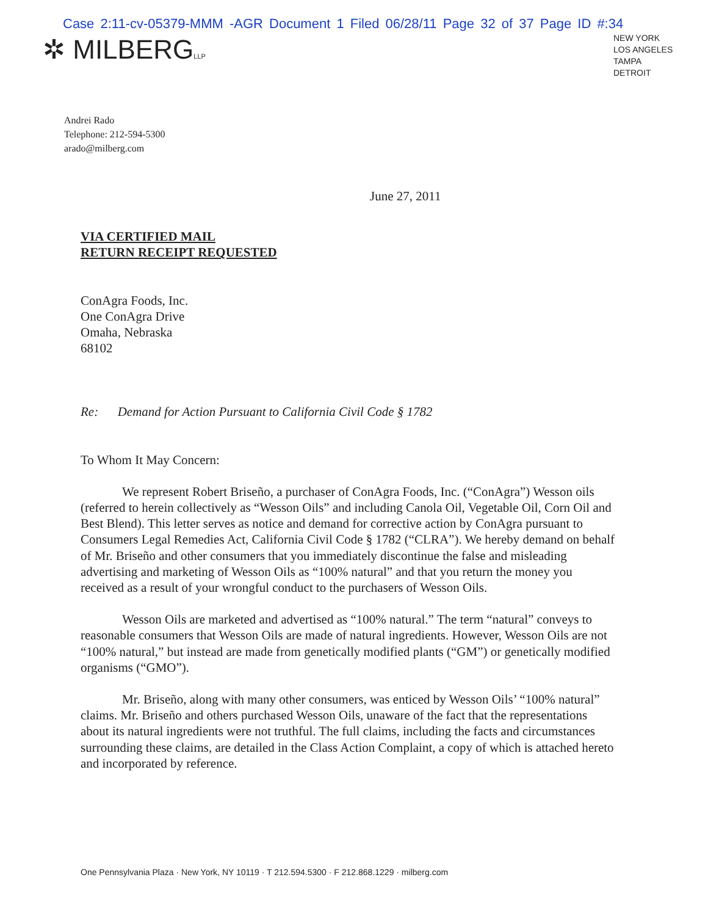Case 2:11-cv-05379-MMM -AGR Document 1 Filed 06/28/11 Page 32 of 37 Page ID #:34
✲ MILBERGLLP
NEW YORK
LOS ANGELES
TAMPA
DETROIT
Andrei Rado
Telephone: 212-594-5300
arado@milberg.com
June 27, 2011
VIA CERTIFIED MAIL
RETURN RECEIPT REQUESTED
ConAgra Foods, Inc.
One ConAgra Drive
Omaha, Nebraska
68102
Re: Demand for Action Pursuant to California Civil Code § 1782
To Whom It May Concern:
We represent Robert Briseño, a purchaser of ConAgra Foods, Inc. (“ConAgra”) Wesson oils (referred to herein collectively as “Wesson Oils” and including Canola Oil, Vegetable Oil, Corn Oil and Best Blend). This letter serves as notice and demand for corrective action by ConAgra pursuant to Consumers Legal Remedies Act, California Civil Code § 1782 (“CLRA”). We hereby demand on behalf of Mr. Briseño and other consumers that you immediately discontinue the false and misleading advertising and marketing of Wesson Oils as “100% natural” and that you return the money you received as a result of your wrongful conduct to the purchasers of Wesson Oils.
Wesson Oils are marketed and advertised as “100% natural.” The term “natural” conveys to reasonable consumers that Wesson Oils are made of natural ingredients. However, Wesson Oils are not “100% natural,” but instead are made from genetically modified plants (“GM”) or genetically modified organisms (“GMO”).
Mr. Briseño, along with many other consumers, was enticed by Wesson Oils’ “100% natural” claims. Mr. Briseño and others purchased Wesson Oils, unaware of the fact that the representations about its natural ingredients were not truthful. The full claims, including the facts and circumstances surrounding these claims, are detailed in the Class Action Complaint, a copy of which is attached hereto and incorporated by reference.
One Pennsylvania Plaza · New York, NY 10119 · T 212.594.5300 · F 212.868.1229 · milberg.com